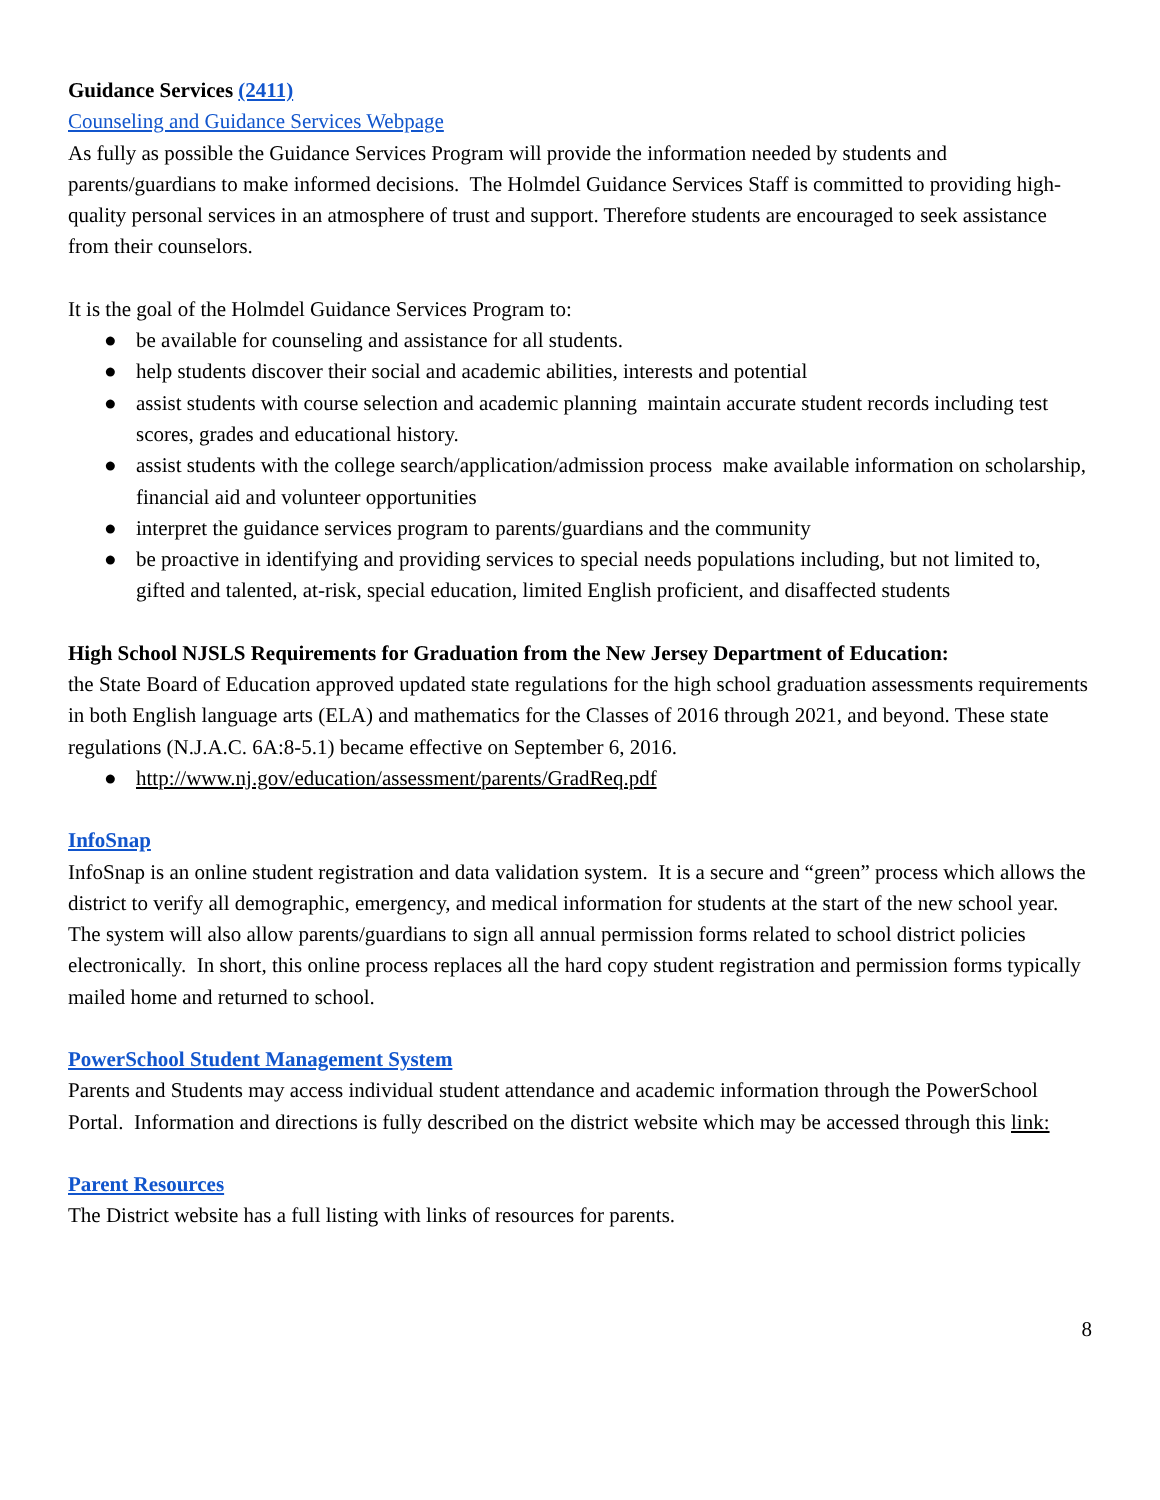Guidance Services (2411)
Counseling and Guidance Services Webpage
As fully as possible the Guidance Services Program will provide the information needed by students and parents/guardians to make informed decisions. The Holmdel Guidance Services Staff is committed to providing high-quality personal services in an atmosphere of trust and support. Therefore students are encouraged to seek assistance from their counselors.
It is the goal of the Holmdel Guidance Services Program to:
● be available for counseling and assistance for all students.
● help students discover their social and academic abilities, interests and potential
● assist students with course selection and academic planning maintain accurate student records including test scores, grades and educational history.
● assist students with the college search/application/admission process make available information on scholarship, financial aid and volunteer opportunities
● interpret the guidance services program to parents/guardians and the community
● be proactive in identifying and providing services to special needs populations including, but not limited to, gifted and talented, at-risk, special education, limited English proficient, and disaffected students
High School NJSLS Requirements for Graduation from the New Jersey Department of Education:
the State Board of Education approved updated state regulations for the high school graduation assessments requirements in both English language arts (ELA) and mathematics for the Classes of 2016 through 2021, and beyond. These state regulations (N.J.A.C. 6A:8-5.1) became effective on September 6, 2016.
● http://www.nj.gov/education/assessment/parents/GradReq.pdf
InfoSnap
InfoSnap is an online student registration and data validation system. It is a secure and “green” process which allows the district to verify all demographic, emergency, and medical information for students at the start of the new school year. The system will also allow parents/guardians to sign all annual permission forms related to school district policies electronically. In short, this online process replaces all the hard copy student registration and permission forms typically mailed home and returned to school.
PowerSchool Student Management System
Parents and Students may access individual student attendance and academic information through the PowerSchool Portal. Information and directions is fully described on the district website which may be accessed through this link:
Parent Resources
The District website has a full listing with links of resources for parents.
8